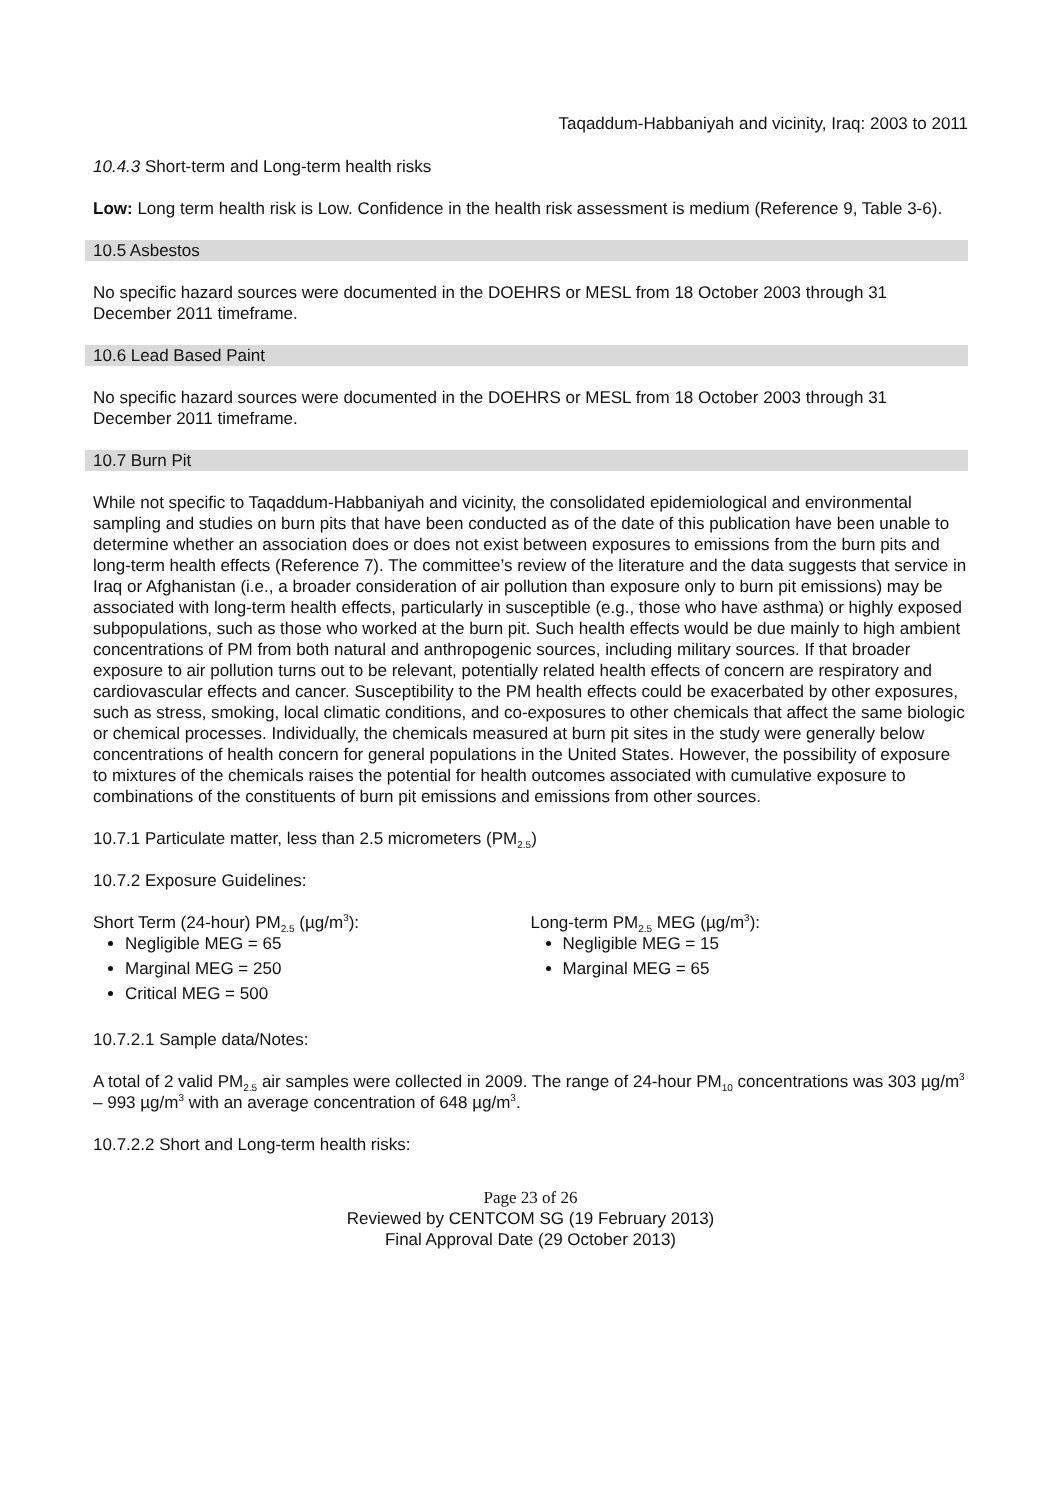Taqaddum-Habbaniyah and vicinity, Iraq: 2003 to 2011
10.4.3 Short-term and Long-term health risks
Low: Long term health risk is Low. Confidence in the health risk assessment is medium (Reference 9, Table 3-6).
10.5 Asbestos
No specific hazard sources were documented in the DOEHRS or MESL from 18 October 2003 through 31 December 2011 timeframe.
10.6 Lead Based Paint
No specific hazard sources were documented in the DOEHRS or MESL from 18 October 2003 through 31 December 2011 timeframe.
10.7 Burn Pit
While not specific to Taqaddum-Habbaniyah and vicinity, the consolidated epidemiological and environmental sampling and studies on burn pits that have been conducted as of the date of this publication have been unable to determine whether an association does or does not exist between exposures to emissions from the burn pits and long-term health effects (Reference 7). The committee’s review of the literature and the data suggests that service in Iraq or Afghanistan (i.e., a broader consideration of air pollution than exposure only to burn pit emissions) may be associated with long-term health effects, particularly in susceptible (e.g., those who have asthma) or highly exposed subpopulations, such as those who worked at the burn pit. Such health effects would be due mainly to high ambient concentrations of PM from both natural and anthropogenic sources, including military sources. If that broader exposure to air pollution turns out to be relevant, potentially related health effects of concern are respiratory and cardiovascular effects and cancer. Susceptibility to the PM health effects could be exacerbated by other exposures, such as stress, smoking, local climatic conditions, and co-exposures to other chemicals that affect the same biologic or chemical processes. Individually, the chemicals measured at burn pit sites in the study were generally below concentrations of health concern for general populations in the United States. However, the possibility of exposure to mixtures of the chemicals raises the potential for health outcomes associated with cumulative exposure to combinations of the constituents of burn pit emissions and emissions from other sources.
10.7.1 Particulate matter, less than 2.5 micrometers (PM<sub>2.5</sub>)
10.7.2 Exposure Guidelines:
Short Term (24-hour) PM<sub>2.5</sub> (µg/m<sup>3</sup>):
Negligible MEG = 65
Marginal MEG = 250
Critical MEG = 500
Long-term PM<sub>2.5</sub> MEG (µg/m<sup>3</sup>):
Negligible MEG = 15
Marginal MEG = 65
10.7.2.1 Sample data/Notes:
A total of 2 valid PM<sub>2.5</sub> air samples were collected in 2009. The range of 24-hour PM<sub>10</sub> concentrations was 303 µg/m<sup>3</sup> – 993 µg/m<sup>3</sup> with an average concentration of 648 µg/m<sup>3</sup>.
10.7.2.2 Short and Long-term health risks:
Page 23 of 26
Reviewed by CENTCOM SG (19 February 2013)
Final Approval Date (29 October 2013)